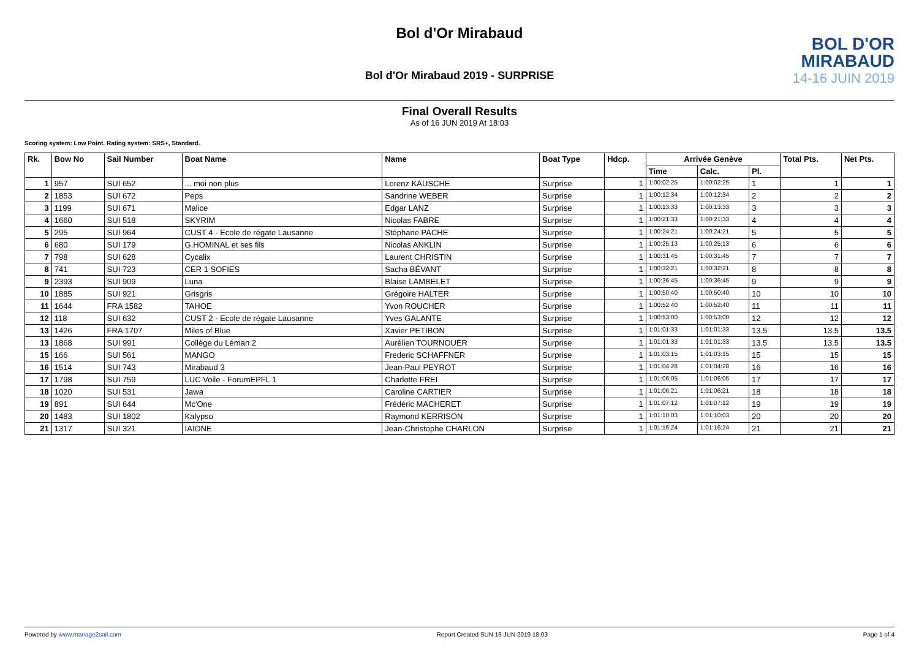Bol d'Or Mirabaud
BOL D'OR
MIRABAUD
14-16 JUIN 2019
Bol d'Or Mirabaud 2019 - SURPRISE
Final Overall Results
As of 16 JUN 2019 At 18:03
Scoring system: Low Point. Rating system: SRS+, Standard.
| Rk. | Bow No | Sail Number | Boat Name | Name | Boat Type | Hdcp. | Arrivée Genève | | | Total Pts. | Net Pts. |
| --- | --- | --- | --- | --- | --- | --- | --- | --- | --- | --- | --- |
| | | | | | | | Time | Calc. | Pl. | | |
| 1 | 957 | SUI 652 | ... moi non plus | Lorenz KAUSCHE | Surprise | 1 | 1:00:02:25 | 1:00:02:25 | 1 | 1 | 1 |
| 2 | 1853 | SUI 672 | Peps | Sandrine WEBER | Surprise | 1 | 1:00:12:34 | 1:00:12:34 | 2 | 2 | 2 |
| 3 | 1199 | SUI 671 | Malice | Edgar LANZ | Surprise | 1 | 1:00:13:33 | 1:00:13:33 | 3 | 3 | 3 |
| 4 | 1660 | SUI 518 | SKYRIM | Nicolas FABRE | Surprise | 1 | 1:00:21:33 | 1:00:21:33 | 4 | 4 | 4 |
| 5 | 295 | SUI 964 | CUST 4 - Ecole de régate Lausanne | Stéphane PACHE | Surprise | 1 | 1:00:24:21 | 1:00:24:21 | 5 | 5 | 5 |
| 6 | 680 | SUI 179 | G.HOMINAL et ses fils | Nicolas ANKLIN | Surprise | 1 | 1:00:25:13 | 1:00:25:13 | 6 | 6 | 6 |
| 7 | 798 | SUI 628 | Cycalix | Laurent CHRISTIN | Surprise | 1 | 1:00:31:45 | 1:00:31:45 | 7 | 7 | 7 |
| 8 | 741 | SUI 723 | CER 1 SOFIES | Sacha BÉVANT | Surprise | 1 | 1:00:32:21 | 1:00:32:21 | 8 | 8 | 8 |
| 9 | 2393 | SUI 909 | Luna | Blaise LAMBELET | Surprise | 1 | 1:00:36:45 | 1:00:36:45 | 9 | 9 | 9 |
| 10 | 1885 | SUI 921 | Grisgris | Grégoire HALTER | Surprise | 1 | 1:00:50:40 | 1:00:50:40 | 10 | 10 | 10 |
| 11 | 1644 | FRA 1582 | TAHOE | Yvon ROUCHER | Surprise | 1 | 1:00:52:40 | 1:00:52:40 | 11 | 11 | 11 |
| 12 | 118 | SUI 632 | CUST 2 - Ecole de régate Lausanne | Yves GALANTE | Surprise | 1 | 1:00:53:00 | 1:00:53:00 | 12 | 12 | 12 |
| 13 | 1426 | FRA 1707 | Miles of Blue | Xavier PETIBON | Surprise | 1 | 1:01:01:33 | 1:01:01:33 | 13.5 | 13.5 | 13.5 |
| 13 | 1868 | SUI 991 | Collège du Léman 2 | Aurélien TOURNOUËR | Surprise | 1 | 1:01:01:33 | 1:01:01:33 | 13.5 | 13.5 | 13.5 |
| 15 | 166 | SUI 561 | MANGO | Frederic SCHAFFNER | Surprise | 1 | 1:01:03:15 | 1:01:03:15 | 15 | 15 | 15 |
| 16 | 1514 | SUI 743 | Mirabaud 3 | Jean-Paul PEYROT | Surprise | 1 | 1:01:04:28 | 1:01:04:28 | 16 | 16 | 16 |
| 17 | 1798 | SUI 759 | LUC Voile - ForumEPFL 1 | Charlotte FREI | Surprise | 1 | 1:01:06:05 | 1:01:06:05 | 17 | 17 | 17 |
| 18 | 1020 | SUI 531 | Jawa | Caroline CARTIER | Surprise | 1 | 1:01:06:21 | 1:01:06:21 | 18 | 18 | 18 |
| 19 | 891 | SUI 644 | Mc'One | Frédéric MACHERET | Surprise | 1 | 1:01:07:12 | 1:01:07:12 | 19 | 19 | 19 |
| 20 | 1483 | SUI 1802 | Kalypso | Raymond KERRISON | Surprise | 1 | 1:01:10:03 | 1:01:10:03 | 20 | 20 | 20 |
| 21 | 1317 | SUI 321 | IAIONE | Jean-Christophe CHARLON | Surprise | 1 | 1:01:16:24 | 1:01:16:24 | 21 | 21 | 21 |
Powered by www.manage2sail.com Report Created SUN 16 JUN 2019 18:03 Page 1 of 4